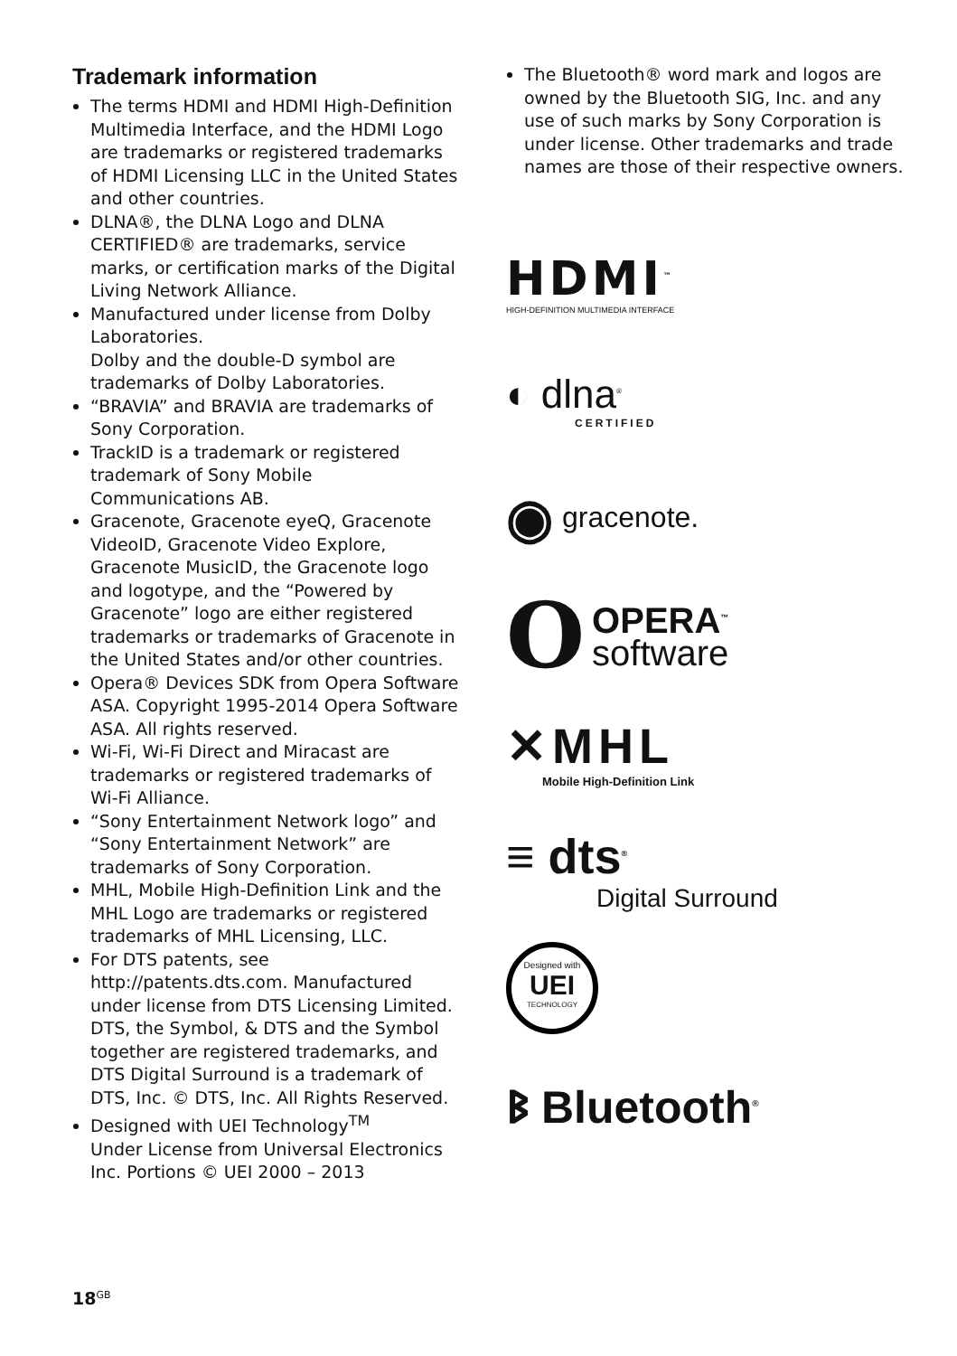Trademark information
The terms HDMI and HDMI High-Definition Multimedia Interface, and the HDMI Logo are trademarks or registered trademarks of HDMI Licensing LLC in the United States and other countries.
DLNA®, the DLNA Logo and DLNA CERTIFIED® are trademarks, service marks, or certification marks of the Digital Living Network Alliance.
Manufactured under license from Dolby Laboratories.
Dolby and the double-D symbol are trademarks of Dolby Laboratories.
“BRAVIA” and BRAVIA are trademarks of Sony Corporation.
TrackID is a trademark or registered trademark of Sony Mobile Communications AB.
Gracenote, Gracenote eyeQ, Gracenote VideoID, Gracenote Video Explore, Gracenote MusicID, the Gracenote logo and logotype, and the “Powered by Gracenote” logo are either registered trademarks or trademarks of Gracenote in the United States and/or other countries.
Opera® Devices SDK from Opera Software ASA. Copyright 1995-2014 Opera Software ASA. All rights reserved.
Wi-Fi, Wi-Fi Direct and Miracast are trademarks or registered trademarks of Wi-Fi Alliance.
“Sony Entertainment Network logo” and “Sony Entertainment Network” are trademarks of Sony Corporation.
MHL, Mobile High-Definition Link and the MHL Logo are trademarks or registered trademarks of MHL Licensing, LLC.
For DTS patents, see http://patents.dts.com. Manufactured under license from DTS Licensing Limited. DTS, the Symbol, & DTS and the Symbol together are registered trademarks, and DTS Digital Surround is a trademark of DTS, Inc. © DTS, Inc. All Rights Reserved.
Designed with UEI Technology<sup>TM</sup>
Under License from Universal Electronics Inc. Portions © UEI 2000 – 2013
The Bluetooth® word mark and logos are owned by the Bluetooth SIG, Inc. and any use of such marks by Sony Corporation is under license. Other trademarks and trade names are those of their respective owners.
HDMI<sup>™</sup>
HIGH-DEFINITION MULTIMEDIA INTERFACE
◐ dlna<sup>®</sup>
CERTIFIED
◉ gracenote.
O OPERA<sup>™</sup>
software
✕MHL
Mobile High-Definition Link
≡ dts<sup>®</sup>
Digital Surround
Designed with
UEI
TECHNOLOGY
ᛒ Bluetooth<sup>®</sup>
18<sup>GB</sup>